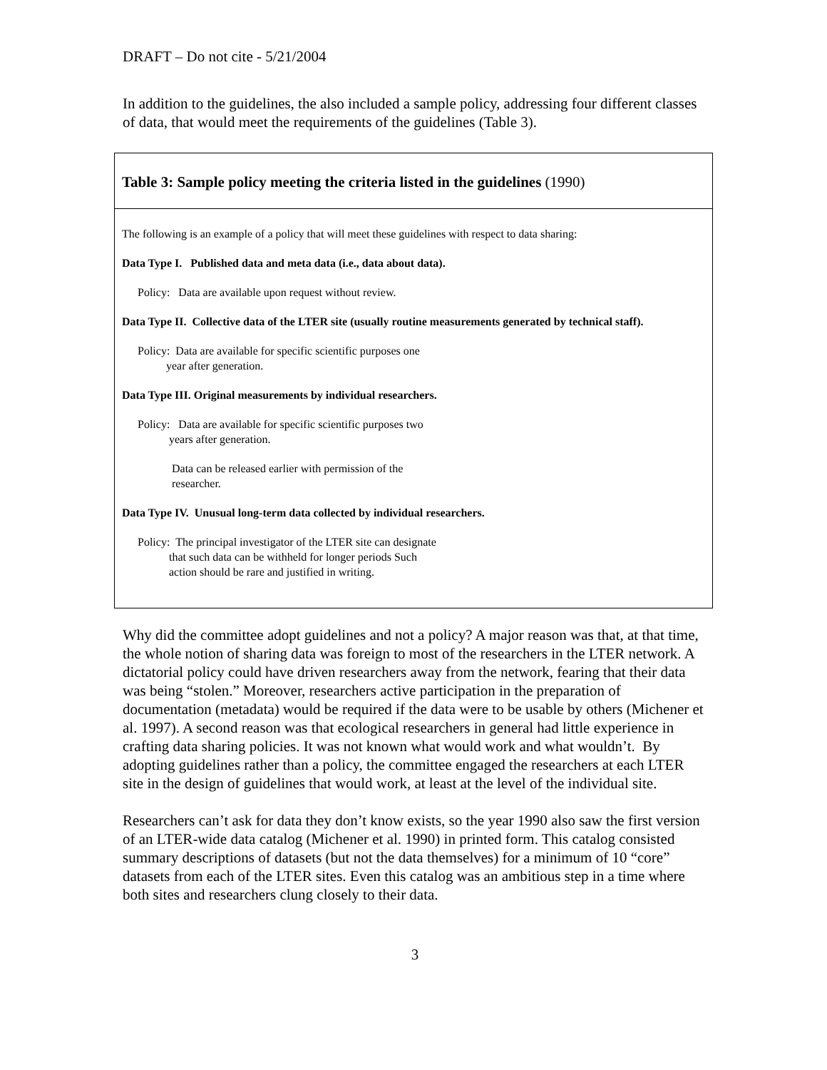DRAFT – Do not cite - 5/21/2004
In addition to the guidelines, the also included a sample policy, addressing four different classes of data, that would meet the requirements of the guidelines (Table 3).
Table 3: Sample policy meeting the criteria listed in the guidelines (1990)
The following is an example of a policy that will meet these guidelines with respect to data sharing:
Data Type I. Published data and meta data (i.e., data about data).
Policy: Data are available upon request without review.
Data Type II. Collective data of the LTER site (usually routine measurements generated by technical staff).
Policy: Data are available for specific scientific purposes one
year after generation.
Data Type III. Original measurements by individual researchers.
Policy: Data are available for specific scientific purposes two
years after generation.
Data can be released earlier with permission of the
researcher.
Data Type IV. Unusual long-term data collected by individual researchers.
Policy: The principal investigator of the LTER site can designate
that such data can be withheld for longer periods Such
action should be rare and justified in writing.
Why did the committee adopt guidelines and not a policy? A major reason was that, at that time, the whole notion of sharing data was foreign to most of the researchers in the LTER network. A dictatorial policy could have driven researchers away from the network, fearing that their data was being “stolen.” Moreover, researchers active participation in the preparation of documentation (metadata) would be required if the data were to be usable by others (Michener et al. 1997). A second reason was that ecological researchers in general had little experience in crafting data sharing policies. It was not known what would work and what wouldn’t. By adopting guidelines rather than a policy, the committee engaged the researchers at each LTER site in the design of guidelines that would work, at least at the level of the individual site.
Researchers can’t ask for data they don’t know exists, so the year 1990 also saw the first version of an LTER-wide data catalog (Michener et al. 1990) in printed form. This catalog consisted summary descriptions of datasets (but not the data themselves) for a minimum of 10 “core” datasets from each of the LTER sites. Even this catalog was an ambitious step in a time where both sites and researchers clung closely to their data.
3